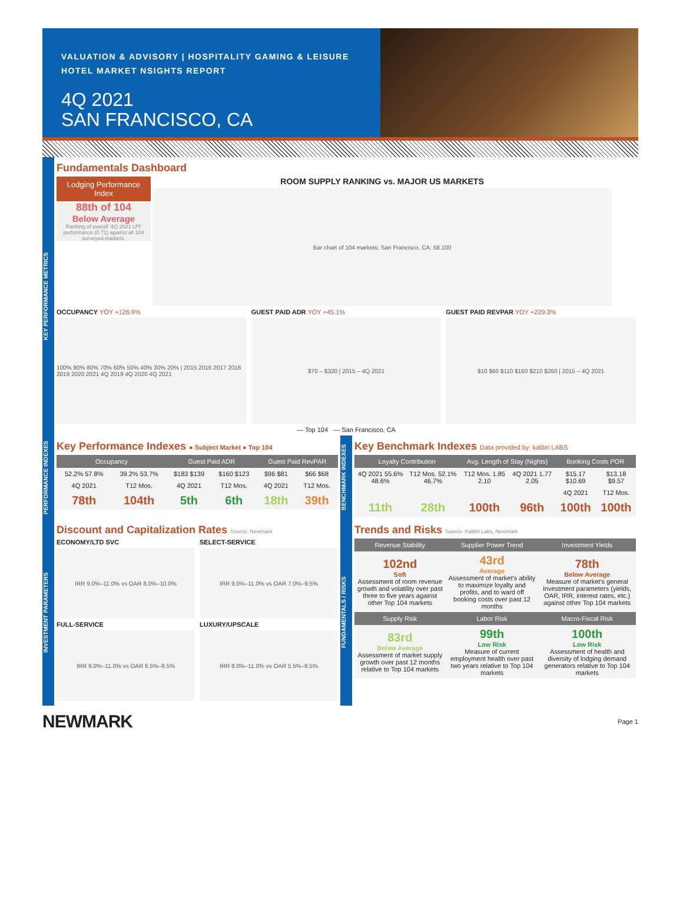VALUATION & ADVISORY | HOSPITALITY GAMING & LEISURE
HOTEL MARKET NSIGHTS REPORT
4Q 2021
SAN FRANCISCO, CA
KEY PERFORMANCE METRICS
Fundamentals Dashboard
Lodging Performance Index
88th of 104
Below Average
Ranking of overall '4Q 2021 LPI' performance (0.71) against all 104 surveyed markets.
ROOM SUPPLY RANKING vs. MAJOR US MARKETS
Bar chart of 104 markets; San Francisco, CA: 58,100
OCCUPANCY YOY +126.9%
100% 90% 80% 70% 60% 50% 40% 30% 20% | 2015 2016 2017 2018 2019 2020 2021 4Q 2019 4Q 2020 4Q 2021
GUEST PAID ADR YOY +45.1%
$70 – $320 | 2015 – 4Q 2021
GUEST PAID REVPAR YOY +229.3%
$10 $60 $110 $160 $210 $260 | 2015 – 4Q 2021
— Top 104 — San Francisco, CA
PERFORMANCE INDEXES
Key Performance Indexes ● Subject Market ● Top 104
| Occupancy | | Guest Paid ADR | | Guest Paid RevPAR | |
| --- | --- | --- | --- | --- | --- |
| 52.2% 57.8% | 39.2% 53.7% | $183 $139 | $160 $123 | $96 $81 | $66 $68 |
| 4Q 2021 | T12 Mos. | 4Q 2021 | T12 Mos. | 4Q 2021 | T12 Mos. |
| 78th | 104th | 5th | 6th | 18th | 39th |
BENCHMARK INDEXES
Key Benchmark Indexes Data provided by: kalibri LABS
| Loyalty Contribution | | Avg. Length of Stay (Nights) | | Booking Costs POR | |
| --- | --- | --- | --- | --- | --- |
| 4Q 2021 55.6% 48.6% | T12 Mos. 52.1% 46.7% | T12 Mos. 1.85 2.10 | 4Q 2021 1.77 2.05 | $15.17 $10.69 | $13.18 $9.57 |
| | | | | 4Q 2021 | T12 Mos. |
| 11th | 28th | 100th | 96th | 100th | 100th |
INVESTMENT PARAMETERS
Discount and Capitalization Rates Source: Newmark
ECONOMY/LTD SVC
IRR 9.0%–11.0% vs OAR 8.0%–10.0%
SELECT-SERVICE
IRR 9.0%–11.0% vs OAR 7.0%–9.5%
FULL-SERVICE
IRR 9.0%–11.0% vs OAR 6.5%–8.5%
LUXURY/UPSCALE
IRR 8.0%–11.0% vs OAR 5.5%–8.5%
FUNDAMENTALS / RISKS
Trends and Risks Source: Kalibri Labs, Newmark
| Revenue Stability | Supplier Power Trend | Investment Yields |
| --- | --- | --- |
| 102nd Soft Assessment of room revenue growth and volatility over past three to five years against other Top 104 markets | 43rd Average Assessment of market's ability to maximize loyalty and profits, and to ward off booking costs over past 12 months | 78th Below Average Measure of market's general investment parameters (yields, OAR, IRR, interest rates, etc.) against other Top 104 markets |
| Supply Risk | Labor Risk | Macro-Fiscal Risk |
| 83rd Below Average Assessment of market supply growth over past 12 months relative to Top 104 markets | 99th Low Risk Measure of current employment health over past two years relative to Top 104 markets | 100th Low Risk Assessment of health and diversity of lodging demand generators relative to Top 104 markets |
NEWMARK Page 1